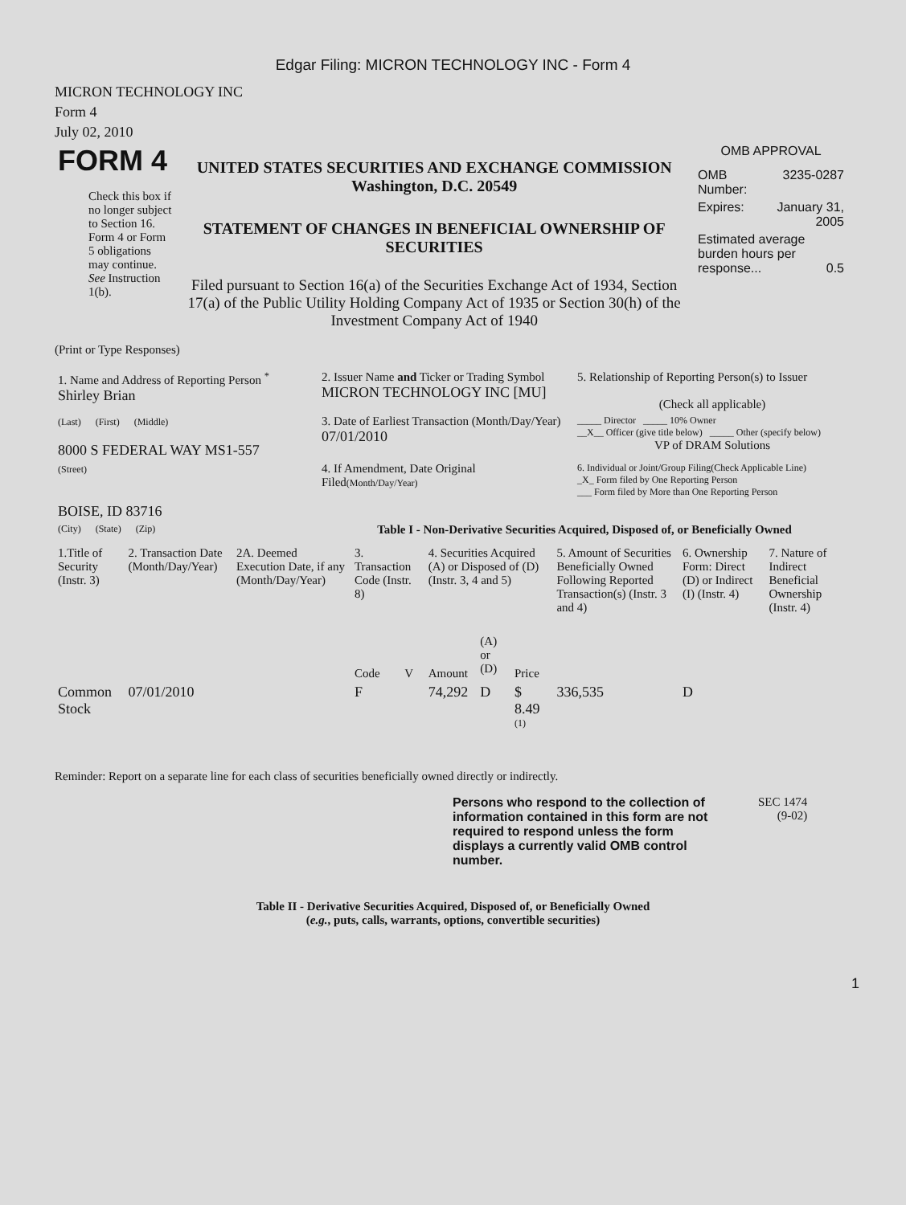Edgar Filing: MICRON TECHNOLOGY INC - Form 4
MICRON TECHNOLOGY INC
Form 4
July 02, 2010
| FORM 4 Check this box if no longer subject to Section 16. Form 4 or Form 5 obligations may continue. See Instruction 1(b). | UNITED STATES SECURITIES AND EXCHANGE COMMISSION Washington, D.C. 20549 STATEMENT OF CHANGES IN BENEFICIAL OWNERSHIP OF SECURITIES Filed pursuant to Section 16(a) of the Securities Exchange Act of 1934, Section 17(a) of the Public Utility Holding Company Act of 1935 or Section 30(h) of the Investment Company Act of 1940 | OMB APPROVAL / OMB Number: / 3235-0287 / / Expires: / January 31, 2005 / / Estimated average burden hours per response... 0.5 / / |
(Print or Type Responses)
| 1. Name and Address of Reporting Person <sup>*</sup> Shirley Brian | 2. Issuer Name and Ticker or Trading Symbol MICRON TECHNOLOGY INC [MU] | 5. Relationship of Reporting Person(s) to Issuer (Check all applicable) |
| (Last) (First) (Middle) 8000 S FEDERAL WAY MS1-557 | 3. Date of Earliest Transaction (Month/Day/Year) 07/01/2010 | _____ Director _____ 10% Owner __X__ Officer (give title below) _____ Other (specify below) VP of DRAM Solutions |
| (Street) BOISE, ID 83716 | 4. If Amendment, Date Original Filed (Month/Day/Year) | 6. Individual or Joint/Group Filing(Check Applicable Line) _X_ Form filed by One Reporting Person ___ Form filed by More than One Reporting Person |
| (City) (State) (Zip) | Table I - Non-Derivative Securities Acquired, Disposed of, or Beneficially Owned | |
| 1.Title of Security (Instr. 3) | 2. Transaction Date (Month/Day/Year) | 2A. Deemed Execution Date, if any (Month/Day/Year) | 3. Transaction Code (Instr. 8) | | 4. Securities Acquired (A) or Disposed of (D) (Instr. 3, 4 and 5) | | | 5. Amount of Securities Beneficially Owned Following Reported Transaction(s) (Instr. 3 and 4) | 6. Ownership Form: Direct (D) or Indirect (I) (Instr. 4) | 7. Nature of Indirect Beneficial Ownership (Instr. 4) |
| --- | --- | --- | --- | --- | --- | --- | --- | --- | --- | --- |
| | | | Code | V | Amount | (A) or (D) | Price | | | |
| Common Stock | 07/01/2010 | | F | | 74,292 | D | $ 8.49 <sup>(1)</sup> | 336,535 | D | |
Reminder: Report on a separate line for each class of securities beneficially owned directly or indirectly.
Persons who respond to the collection of information contained in this form are not required to respond unless the form displays a currently valid OMB control number.
SEC 1474
(9-02)
Table II - Derivative Securities Acquired, Disposed of, or Beneficially Owned
(e.g., puts, calls, warrants, options, convertible securities)
1